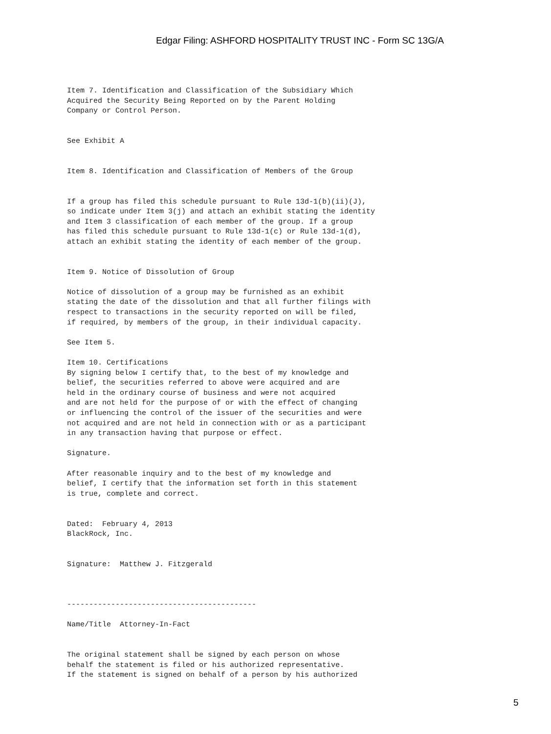Edgar Filing: ASHFORD HOSPITALITY TRUST INC - Form SC 13G/A
Item 7. Identification and Classification of the Subsidiary Which
Acquired the Security Being Reported on by the Parent Holding
Company or Control Person.


See Exhibit A


Item 8. Identification and Classification of Members of the Group


If a group has filed this schedule pursuant to Rule 13d-1(b)(ii)(J),
so indicate under Item 3(j) and attach an exhibit stating the identity
and Item 3 classification of each member of the group. If a group
has filed this schedule pursuant to Rule 13d-1(c) or Rule 13d-1(d),
attach an exhibit stating the identity of each member of the group.


Item 9. Notice of Dissolution of Group

Notice of dissolution of a group may be furnished as an exhibit
stating the date of the dissolution and that all further filings with
respect to transactions in the security reported on will be filed,
if required, by members of the group, in their individual capacity.

See Item 5.

Item 10. Certifications
By signing below I certify that, to the best of my knowledge and
belief, the securities referred to above were acquired and are
held in the ordinary course of business and were not acquired
and are not held for the purpose of or with the effect of changing
or influencing the control of the issuer of the securities and were
not acquired and are not held in connection with or as a participant
in any transaction having that purpose or effect.

Signature.

After reasonable inquiry and to the best of my knowledge and
belief, I certify that the information set forth in this statement
is true, complete and correct.


Dated:  February 4, 2013
BlackRock, Inc.


Signature:  Matthew J. Fitzgerald



-------------------------------------------

Name/Title  Attorney-In-Fact


The original statement shall be signed by each person on whose
behalf the statement is filed or his authorized representative.
If the statement is signed on behalf of a person by his authorized
5